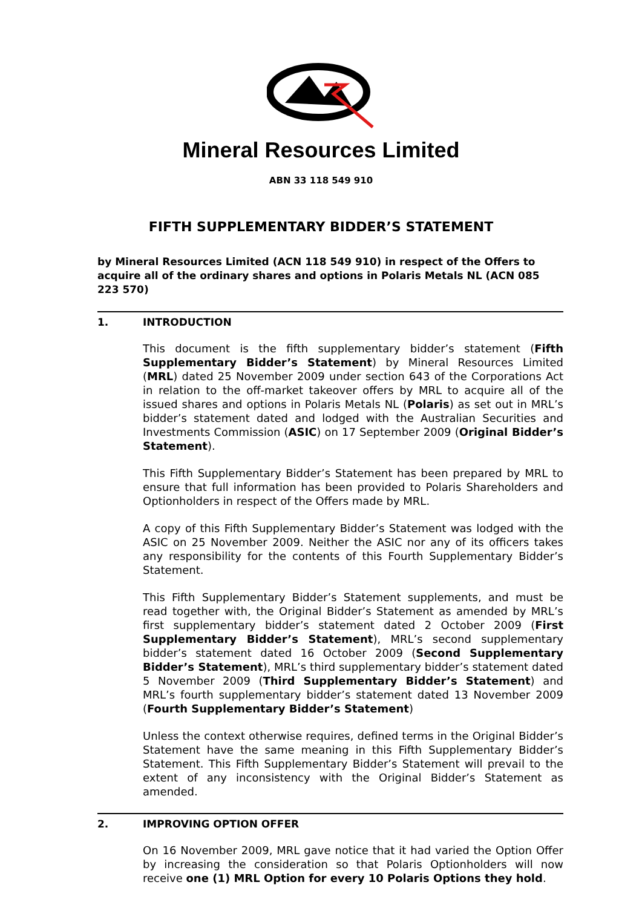Mineral Resources Limited
ABN 33 118 549 910
FIFTH SUPPLEMENTARY BIDDER’S STATEMENT
by Mineral Resources Limited (ACN 118 549 910) in respect of the Offers to acquire all of the ordinary shares and options in Polaris Metals NL (ACN 085 223 570)
1. INTRODUCTION
This document is the fifth supplementary bidder’s statement (Fifth Supplementary Bidder’s Statement) by Mineral Resources Limited (MRL) dated 25 November 2009 under section 643 of the Corporations Act in relation to the off-market takeover offers by MRL to acquire all of the issued shares and options in Polaris Metals NL (Polaris) as set out in MRL’s bidder’s statement dated and lodged with the Australian Securities and Investments Commission (ASIC) on 17 September 2009 (Original Bidder’s Statement).
This Fifth Supplementary Bidder’s Statement has been prepared by MRL to ensure that full information has been provided to Polaris Shareholders and Optionholders in respect of the Offers made by MRL.
A copy of this Fifth Supplementary Bidder’s Statement was lodged with the ASIC on 25 November 2009. Neither the ASIC nor any of its officers takes any responsibility for the contents of this Fourth Supplementary Bidder’s Statement.
This Fifth Supplementary Bidder’s Statement supplements, and must be read together with, the Original Bidder’s Statement as amended by MRL’s first supplementary bidder’s statement dated 2 October 2009 (First Supplementary Bidder’s Statement), MRL’s second supplementary bidder’s statement dated 16 October 2009 (Second Supplementary Bidder’s Statement), MRL’s third supplementary bidder’s statement dated 5 November 2009 (Third Supplementary Bidder’s Statement) and MRL’s fourth supplementary bidder’s statement dated 13 November 2009 (Fourth Supplementary Bidder’s Statement)
Unless the context otherwise requires, defined terms in the Original Bidder’s Statement have the same meaning in this Fifth Supplementary Bidder’s Statement. This Fifth Supplementary Bidder’s Statement will prevail to the extent of any inconsistency with the Original Bidder’s Statement as amended.
2. IMPROVING OPTION OFFER
On 16 November 2009, MRL gave notice that it had varied the Option Offer by increasing the consideration so that Polaris Optionholders will now receive one (1) MRL Option for every 10 Polaris Options they hold.